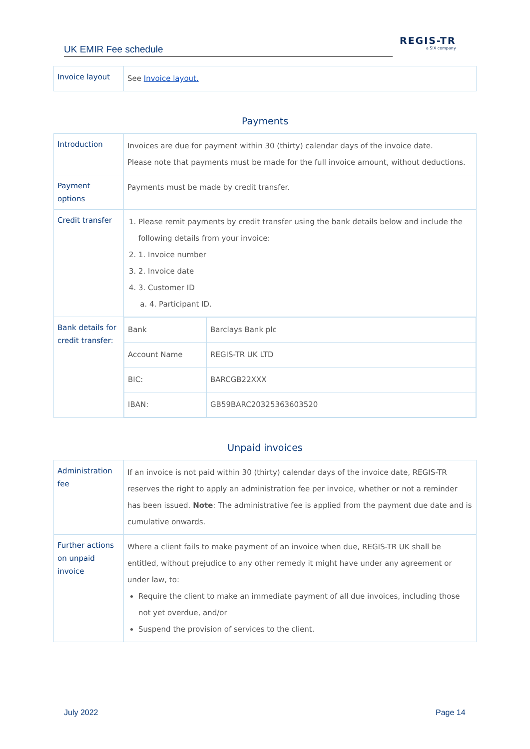UK EMIR Fee schedule
REGIS-TR
a SIX company
| Invoice layout | See Invoice layout. |
Payments
| Introduction | Invoices are due for payment within 30 (thirty) calendar days of the invoice date. Please note that payments must be made for the full invoice amount, without deductions. |
| Payment options | Payments must be made by credit transfer. |
| Credit transfer | 1. Please remit payments by credit transfer using the bank details below and include the following details from your invoice: 2. 1. Invoice number 3. 2. Invoice date 4. 3. Customer ID a. 4. Participant ID. |
| Bank details for credit transfer: | / Bank / Barclays Bank plc / / Account Name / REGIS-TR UK LTD / / BIC: / BARCGB22XXX / / IBAN: / GB59BARC20325363603520 / |
Unpaid invoices
| Administration fee | If an invoice is not paid within 30 (thirty) calendar days of the invoice date, REGIS-TR reserves the right to apply an administration fee per invoice, whether or not a reminder has been issued. Note : The administrative fee is applied from the payment due date and is cumulative onwards. |
| Further actions on unpaid invoice | Where a client fails to make payment of an invoice when due, REGIS-TR UK shall be entitled, without prejudice to any other remedy it might have under any agreement or under law, to: Require the client to make an immediate payment of all due invoices, including those not yet overdue, and/or Suspend the provision of services to the client. |
July 2022 Page 14